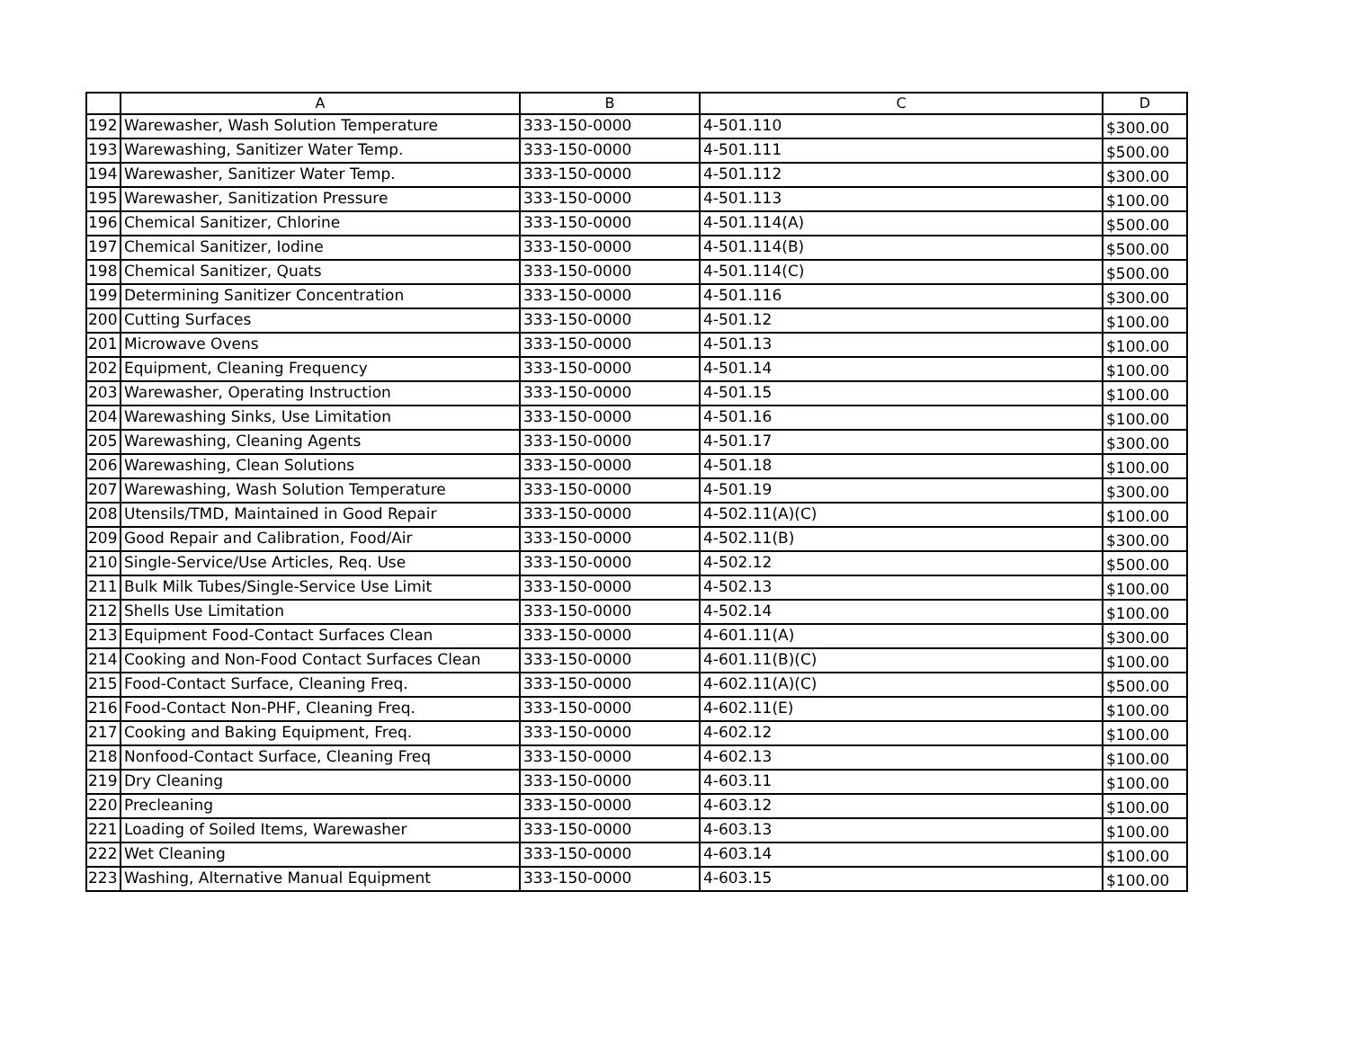| | A | B | C | D |
| --- | --- | --- | --- | --- |
| 192 | Warewasher, Wash Solution Temperature | 333-150-0000 | 4-501.110 | $300.00 |
| 193 | Warewashing, Sanitizer Water Temp. | 333-150-0000 | 4-501.111 | $500.00 |
| 194 | Warewasher, Sanitizer Water Temp. | 333-150-0000 | 4-501.112 | $300.00 |
| 195 | Warewasher, Sanitization Pressure | 333-150-0000 | 4-501.113 | $100.00 |
| 196 | Chemical Sanitizer, Chlorine | 333-150-0000 | 4-501.114(A) | $500.00 |
| 197 | Chemical Sanitizer, Iodine | 333-150-0000 | 4-501.114(B) | $500.00 |
| 198 | Chemical Sanitizer, Quats | 333-150-0000 | 4-501.114(C) | $500.00 |
| 199 | Determining Sanitizer Concentration | 333-150-0000 | 4-501.116 | $300.00 |
| 200 | Cutting Surfaces | 333-150-0000 | 4-501.12 | $100.00 |
| 201 | Microwave Ovens | 333-150-0000 | 4-501.13 | $100.00 |
| 202 | Equipment, Cleaning Frequency | 333-150-0000 | 4-501.14 | $100.00 |
| 203 | Warewasher, Operating Instruction | 333-150-0000 | 4-501.15 | $100.00 |
| 204 | Warewashing Sinks, Use Limitation | 333-150-0000 | 4-501.16 | $100.00 |
| 205 | Warewashing, Cleaning Agents | 333-150-0000 | 4-501.17 | $300.00 |
| 206 | Warewashing, Clean Solutions | 333-150-0000 | 4-501.18 | $100.00 |
| 207 | Warewashing, Wash Solution Temperature | 333-150-0000 | 4-501.19 | $300.00 |
| 208 | Utensils/TMD, Maintained in Good Repair | 333-150-0000 | 4-502.11(A)(C) | $100.00 |
| 209 | Good Repair and Calibration, Food/Air | 333-150-0000 | 4-502.11(B) | $300.00 |
| 210 | Single-Service/Use Articles, Req. Use | 333-150-0000 | 4-502.12 | $500.00 |
| 211 | Bulk Milk Tubes/Single-Service Use Limit | 333-150-0000 | 4-502.13 | $100.00 |
| 212 | Shells Use Limitation | 333-150-0000 | 4-502.14 | $100.00 |
| 213 | Equipment Food-Contact Surfaces Clean | 333-150-0000 | 4-601.11(A) | $300.00 |
| 214 | Cooking and Non-Food Contact Surfaces Clean | 333-150-0000 | 4-601.11(B)(C) | $100.00 |
| 215 | Food-Contact Surface, Cleaning Freq. | 333-150-0000 | 4-602.11(A)(C) | $500.00 |
| 216 | Food-Contact Non-PHF, Cleaning Freq. | 333-150-0000 | 4-602.11(E) | $100.00 |
| 217 | Cooking and Baking Equipment, Freq. | 333-150-0000 | 4-602.12 | $100.00 |
| 218 | Nonfood-Contact Surface, Cleaning Freq | 333-150-0000 | 4-602.13 | $100.00 |
| 219 | Dry Cleaning | 333-150-0000 | 4-603.11 | $100.00 |
| 220 | Precleaning | 333-150-0000 | 4-603.12 | $100.00 |
| 221 | Loading of Soiled Items, Warewasher | 333-150-0000 | 4-603.13 | $100.00 |
| 222 | Wet Cleaning | 333-150-0000 | 4-603.14 | $100.00 |
| 223 | Washing, Alternative Manual Equipment | 333-150-0000 | 4-603.15 | $100.00 |